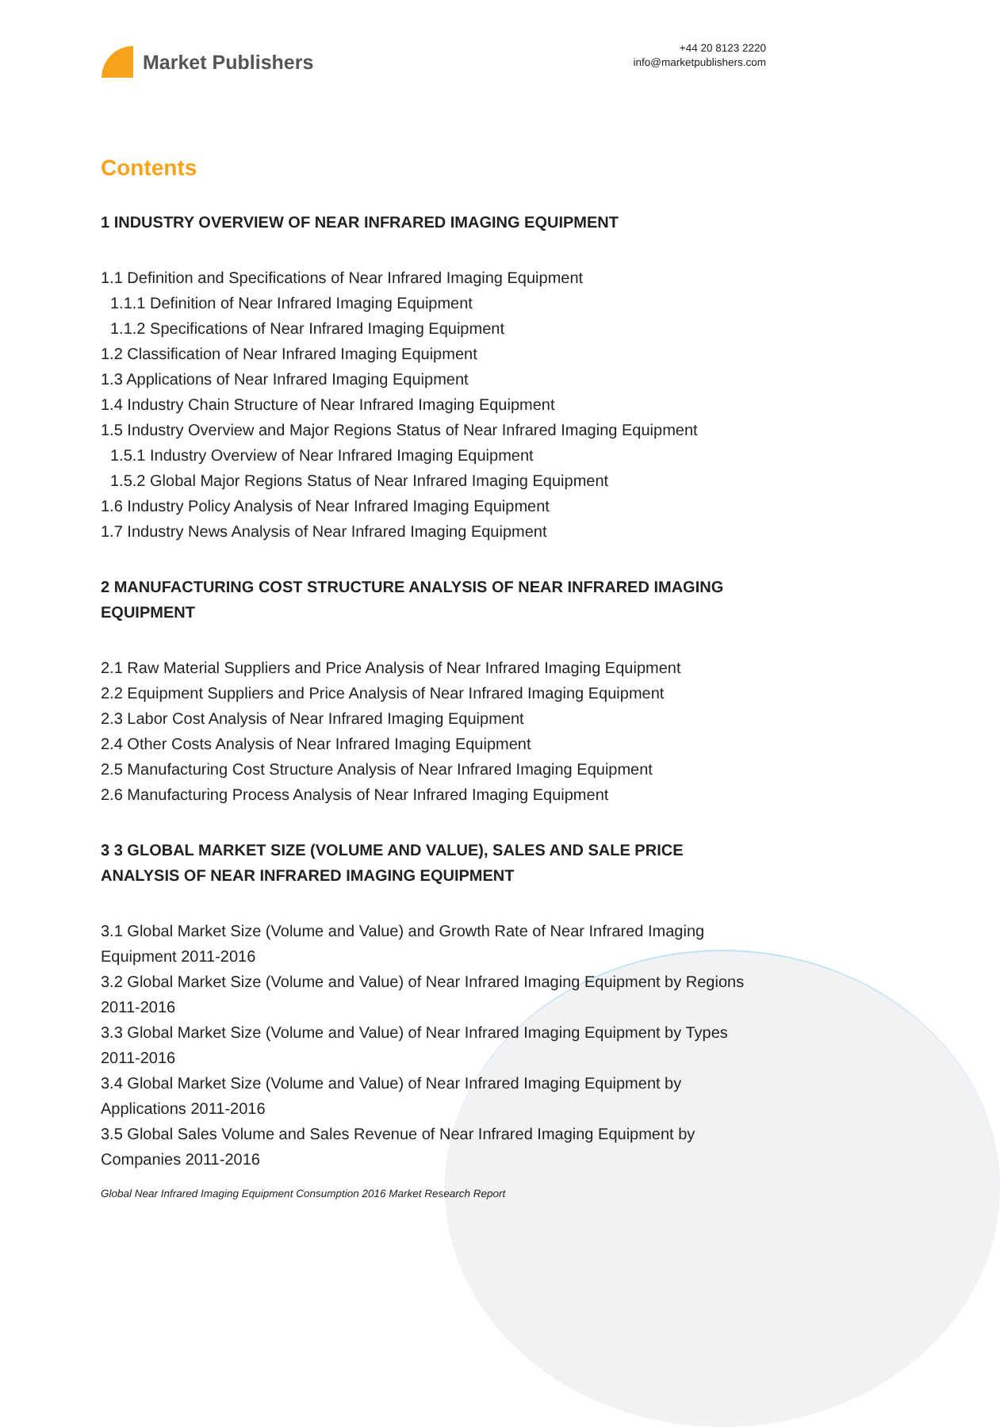Market Publishers
+44 20 8123 2220
info@marketpublishers.com
Contents
1 INDUSTRY OVERVIEW OF NEAR INFRARED IMAGING EQUIPMENT
1.1 Definition and Specifications of Near Infrared Imaging Equipment
1.1.1 Definition of Near Infrared Imaging Equipment
1.1.2 Specifications of Near Infrared Imaging Equipment
1.2 Classification of Near Infrared Imaging Equipment
1.3 Applications of Near Infrared Imaging Equipment
1.4 Industry Chain Structure of Near Infrared Imaging Equipment
1.5 Industry Overview and Major Regions Status of Near Infrared Imaging Equipment
1.5.1 Industry Overview of Near Infrared Imaging Equipment
1.5.2 Global Major Regions Status of Near Infrared Imaging Equipment
1.6 Industry Policy Analysis of Near Infrared Imaging Equipment
1.7 Industry News Analysis of Near Infrared Imaging Equipment
2 MANUFACTURING COST STRUCTURE ANALYSIS OF NEAR INFRARED IMAGING EQUIPMENT
2.1 Raw Material Suppliers and Price Analysis of Near Infrared Imaging Equipment
2.2 Equipment Suppliers and Price Analysis of Near Infrared Imaging Equipment
2.3 Labor Cost Analysis of Near Infrared Imaging Equipment
2.4 Other Costs Analysis of Near Infrared Imaging Equipment
2.5 Manufacturing Cost Structure Analysis of Near Infrared Imaging Equipment
2.6 Manufacturing Process Analysis of Near Infrared Imaging Equipment
3 3 GLOBAL MARKET SIZE (VOLUME AND VALUE), SALES AND SALE PRICE ANALYSIS OF NEAR INFRARED IMAGING EQUIPMENT
3.1 Global Market Size (Volume and Value) and Growth Rate of Near Infrared Imaging Equipment 2011-2016
3.2 Global Market Size (Volume and Value) of Near Infrared Imaging Equipment by Regions 2011-2016
3.3 Global Market Size (Volume and Value) of Near Infrared Imaging Equipment by Types 2011-2016
3.4 Global Market Size (Volume and Value) of Near Infrared Imaging Equipment by Applications 2011-2016
3.5 Global Sales Volume and Sales Revenue of Near Infrared Imaging Equipment by Companies 2011-2016
Global Near Infrared Imaging Equipment Consumption 2016 Market Research Report